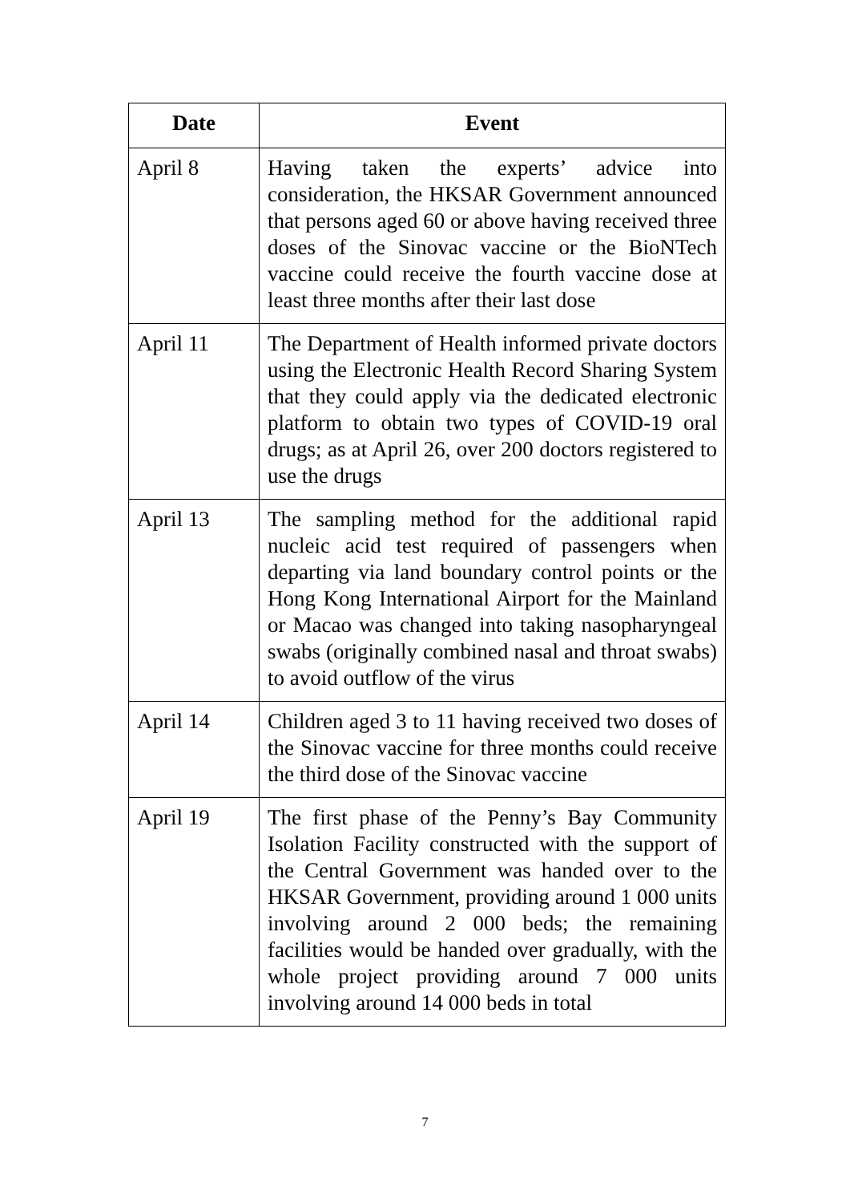| Date | Event |
| --- | --- |
| April 8 | Having taken the experts’ advice into consideration, the HKSAR Government announced that persons aged 60 or above having received three doses of the Sinovac vaccine or the BioNTech vaccine could receive the fourth vaccine dose at least three months after their last dose |
| April 11 | The Department of Health informed private doctors using the Electronic Health Record Sharing System that they could apply via the dedicated electronic platform to obtain two types of COVID-19 oral drugs; as at April 26, over 200 doctors registered to use the drugs |
| April 13 | The sampling method for the additional rapid nucleic acid test required of passengers when departing via land boundary control points or the Hong Kong International Airport for the Mainland or Macao was changed into taking nasopharyngeal swabs (originally combined nasal and throat swabs) to avoid outflow of the virus |
| April 14 | Children aged 3 to 11 having received two doses of the Sinovac vaccine for three months could receive the third dose of the Sinovac vaccine |
| April 19 | The first phase of the Penny’s Bay Community Isolation Facility constructed with the support of the Central Government was handed over to the HKSAR Government, providing around 1 000 units involving around 2 000 beds; the remaining facilities would be handed over gradually, with the whole project providing around 7 000 units involving around 14 000 beds in total |
7